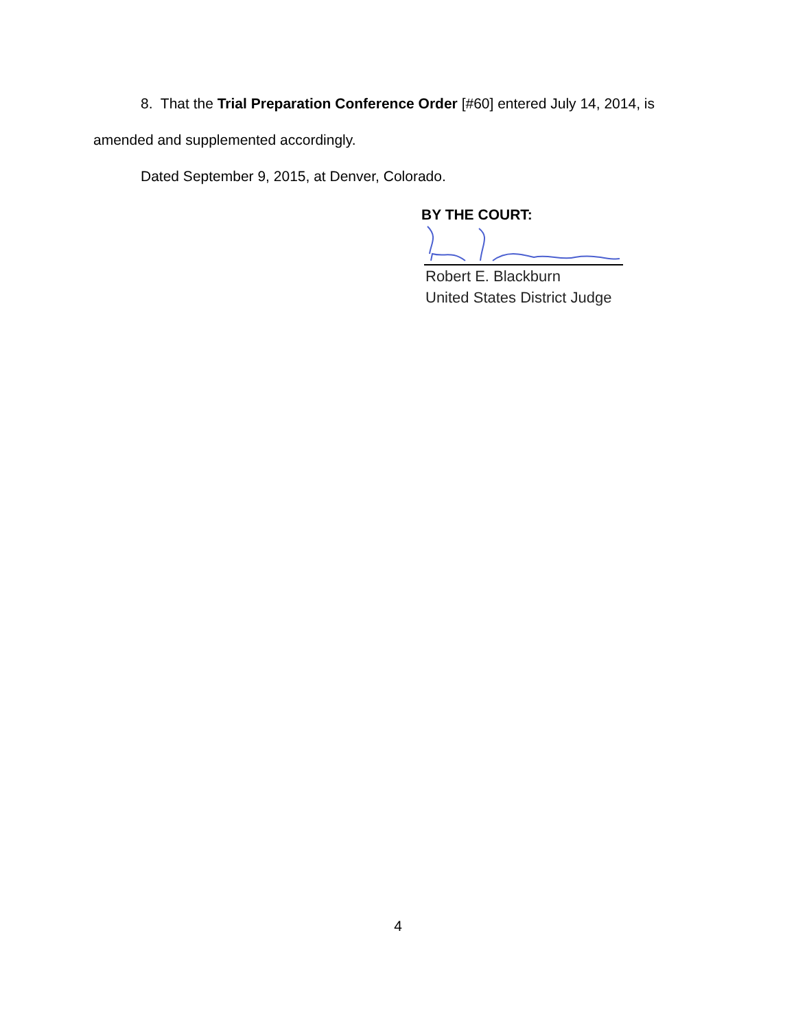8. That the Trial Preparation Conference Order [#60] entered July 14, 2014, is
amended and supplemented accordingly.
Dated September 9, 2015, at Denver, Colorado.
BY THE COURT:
Robert E. Blackburn
United States District Judge
4